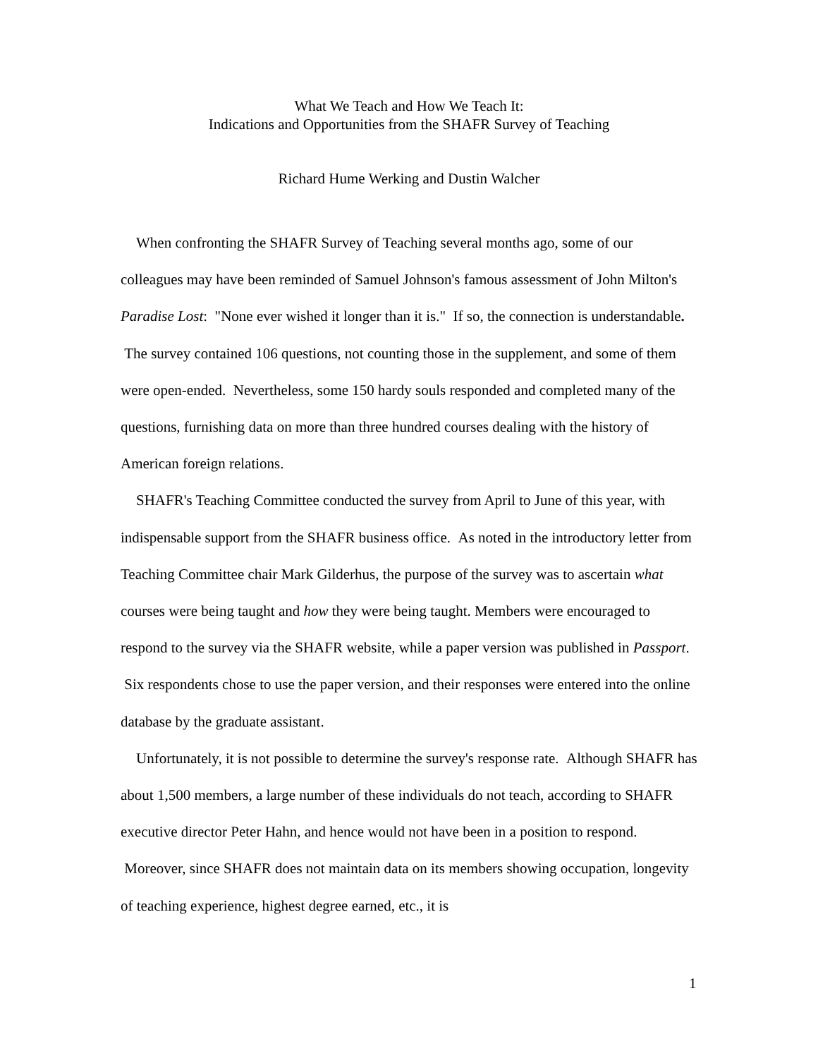What We Teach and How We Teach It:
Indications and Opportunities from the SHAFR Survey of Teaching
Richard Hume Werking and Dustin Walcher
When confronting the SHAFR Survey of Teaching several months ago, some of our colleagues may have been reminded of Samuel Johnson's famous assessment of John Milton's Paradise Lost: "None ever wished it longer than it is." If so, the connection is understandable. The survey contained 106 questions, not counting those in the supplement, and some of them were open-ended. Nevertheless, some 150 hardy souls responded and completed many of the questions, furnishing data on more than three hundred courses dealing with the history of American foreign relations.
SHAFR's Teaching Committee conducted the survey from April to June of this year, with indispensable support from the SHAFR business office. As noted in the introductory letter from Teaching Committee chair Mark Gilderhus, the purpose of the survey was to ascertain what courses were being taught and how they were being taught. Members were encouraged to respond to the survey via the SHAFR website, while a paper version was published in Passport. Six respondents chose to use the paper version, and their responses were entered into the online database by the graduate assistant.
Unfortunately, it is not possible to determine the survey's response rate. Although SHAFR has about 1,500 members, a large number of these individuals do not teach, according to SHAFR executive director Peter Hahn, and hence would not have been in a position to respond. Moreover, since SHAFR does not maintain data on its members showing occupation, longevity of teaching experience, highest degree earned, etc., it is
1